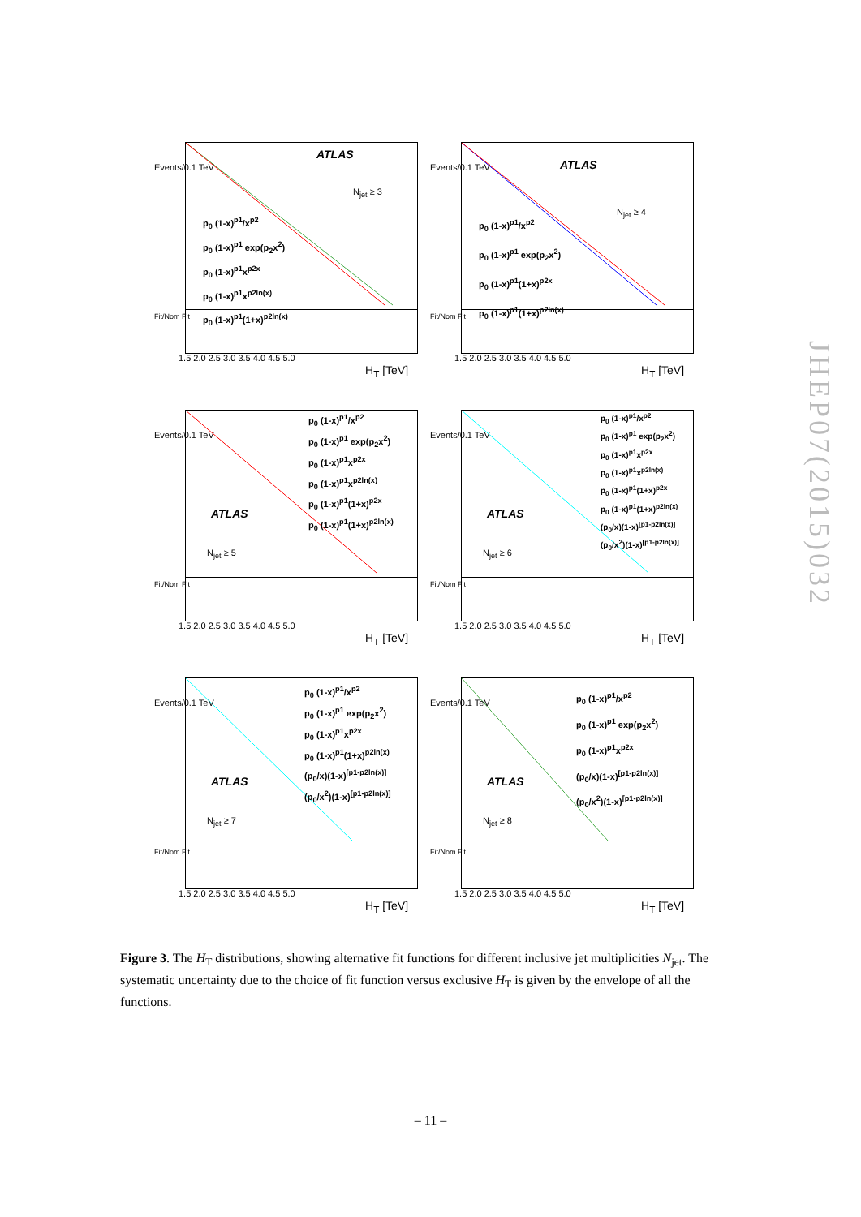Events/0.1 TeV
ATLAS
N<sub>jet</sub> ≥ 3
p<sub>0</sub> (1-x)<sup>p1</sup>/x<sup>p2</sup>
p<sub>0</sub> (1-x)<sup>p1</sup> exp(p<sub>2</sub>x<sup>2</sup>)
p<sub>0</sub> (1-x)<sup>p1</sup>x<sup>p2x</sup>
p<sub>0</sub> (1-x)<sup>p1</sup>x<sup>p2ln(x)</sup>
p<sub>0</sub> (1-x)<sup>p1</sup>(1+x)<sup>p2ln(x)</sup>
Fit/Nom Fit
1.5 2.0 2.5 3.0 3.5 4.0 4.5 5.0
H<sub>T</sub> [TeV]
Events/0.1 TeV ATLAS
N<sub>jet</sub> ≥ 4
p<sub>0</sub> (1-x)<sup>p1</sup>/x<sup>p2</sup>
p<sub>0</sub> (1-x)<sup>p1</sup> exp(p<sub>2</sub>x<sup>2</sup>)
p<sub>0</sub> (1-x)<sup>p1</sup>(1+x)<sup>p2x</sup>
p<sub>0</sub> (1-x)<sup>p1</sup>(1+x)<sup>p2ln(x)</sup>
Fit/Nom Fit
1.5 2.0 2.5 3.0 3.5 4.0 4.5 5.0
H<sub>T</sub> [TeV]
Events/0.1 TeV
p<sub>0</sub> (1-x)<sup>p1</sup>/x<sup>p2</sup>
p<sub>0</sub> (1-x)<sup>p1</sup> exp(p<sub>2</sub>x<sup>2</sup>)
p<sub>0</sub> (1-x)<sup>p1</sup>x<sup>p2x</sup>
p<sub>0</sub> (1-x)<sup>p1</sup>x<sup>p2ln(x)</sup>
p<sub>0</sub> (1-x)<sup>p1</sup>(1+x)<sup>p2x</sup>
p<sub>0</sub> (1-x)<sup>p1</sup>(1+x)<sup>p2ln(x)</sup>
ATLAS
N<sub>jet</sub> ≥ 5
Fit/Nom Fit
1.5 2.0 2.5 3.0 3.5 4.0 4.5 5.0
H<sub>T</sub> [TeV]
Events/0.1 TeV
p<sub>0</sub> (1-x)<sup>p1</sup>/x<sup>p2</sup>
p<sub>0</sub> (1-x)<sup>p1</sup> exp(p<sub>2</sub>x<sup>2</sup>)
p<sub>0</sub> (1-x)<sup>p1</sup>x<sup>p2x</sup>
p<sub>0</sub> (1-x)<sup>p1</sup>x<sup>p2ln(x)</sup>
p<sub>0</sub> (1-x)<sup>p1</sup>(1+x)<sup>p2x</sup>
p<sub>0</sub> (1-x)<sup>p1</sup>(1+x)<sup>p2ln(x)</sup>
(p<sub>0</sub>/x)(1-x)<sup>[p1-p2ln(x)]</sup>
(p<sub>0</sub>/x<sup>2</sup>)(1-x)<sup>[p1-p2ln(x)]</sup>
ATLAS
N<sub>jet</sub> ≥ 6
Fit/Nom Fit
1.5 2.0 2.5 3.0 3.5 4.0 4.5 5.0
H<sub>T</sub> [TeV]
Events/0.1 TeV
p<sub>0</sub> (1-x)<sup>p1</sup>/x<sup>p2</sup>
p<sub>0</sub> (1-x)<sup>p1</sup> exp(p<sub>2</sub>x<sup>2</sup>)
p<sub>0</sub> (1-x)<sup>p1</sup>x<sup>p2x</sup>
p<sub>0</sub> (1-x)<sup>p1</sup>(1+x)<sup>p2ln(x)</sup>
(p<sub>0</sub>/x)(1-x)<sup>[p1-p2ln(x)]</sup>
(p<sub>0</sub>/x<sup>2</sup>)(1-x)<sup>[p1-p2ln(x)]</sup>
ATLAS
N<sub>jet</sub> ≥ 7
Fit/Nom Fit
1.5 2.0 2.5 3.0 3.5 4.0 4.5 5.0
H<sub>T</sub> [TeV]
Events/0.1 TeV
p<sub>0</sub> (1-x)<sup>p1</sup>/x<sup>p2</sup>
p<sub>0</sub> (1-x)<sup>p1</sup> exp(p<sub>2</sub>x<sup>2</sup>)
p<sub>0</sub> (1-x)<sup>p1</sup>x<sup>p2x</sup>
(p<sub>0</sub>/x)(1-x)<sup>[p1-p2ln(x)]</sup>
(p<sub>0</sub>/x<sup>2</sup>)(1-x)<sup>[p1-p2ln(x)]</sup>
ATLAS
N<sub>jet</sub> ≥ 8
Fit/Nom Fit
1.5 2.0 2.5 3.0 3.5 4.0 4.5 5.0
H<sub>T</sub> [TeV]
JHEP07(2015)032
Figure 3. The H<sub>T</sub> distributions, showing alternative fit functions for different inclusive jet multiplicities N<sub>jet</sub>. The systematic uncertainty due to the choice of fit function versus exclusive H<sub>T</sub> is given by the envelope of all the functions.
– 11 –